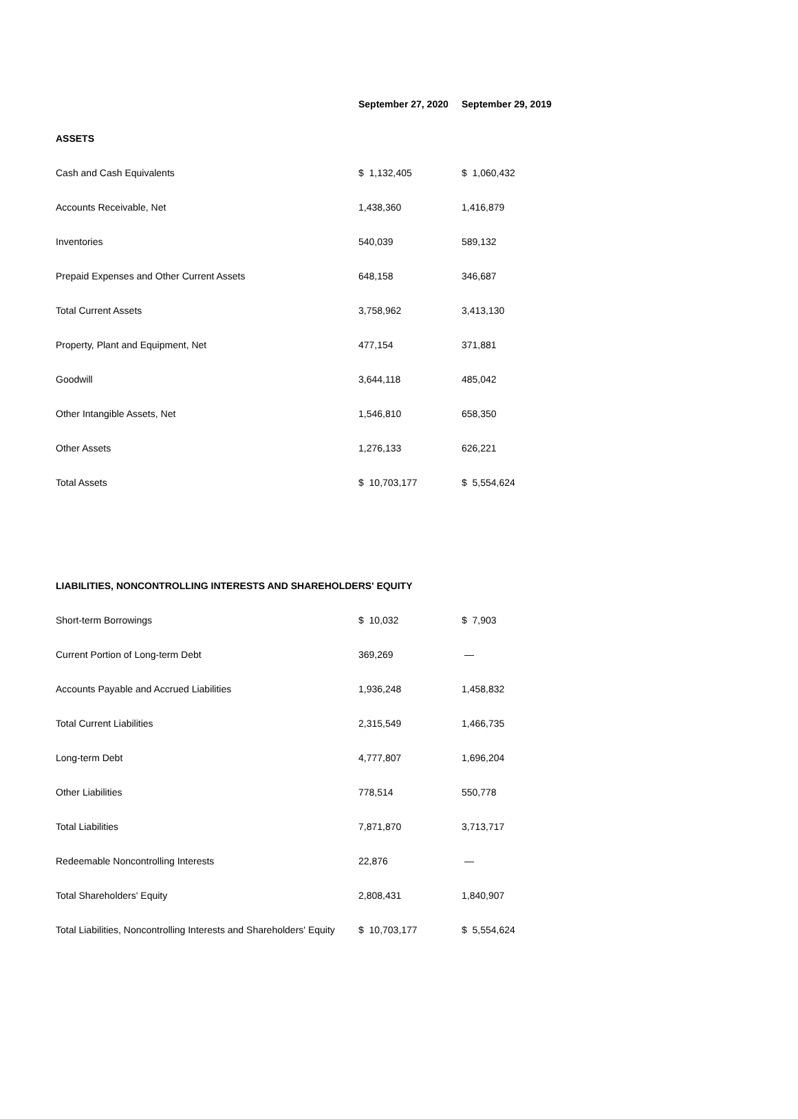| | September 27, 2020 | September 29, 2019 |
| --- | --- | --- |
| ASSETS | | |
| Cash and Cash Equivalents | $ 1,132,405 | $ 1,060,432 |
| Accounts Receivable, Net | 1,438,360 | 1,416,879 |
| Inventories | 540,039 | 589,132 |
| Prepaid Expenses and Other Current Assets | 648,158 | 346,687 |
| Total Current Assets | 3,758,962 | 3,413,130 |
| Property, Plant and Equipment, Net | 477,154 | 371,881 |
| Goodwill | 3,644,118 | 485,042 |
| Other Intangible Assets, Net | 1,546,810 | 658,350 |
| Other Assets | 1,276,133 | 626,221 |
| Total Assets | $ 10,703,177 | $ 5,554,624 |
| LIABILITIES, NONCONTROLLING INTERESTS AND SHAREHOLDERS' EQUITY | | |
| Short-term Borrowings | $ 10,032 | $ 7,903 |
| Current Portion of Long-term Debt | 369,269 | — |
| Accounts Payable and Accrued Liabilities | 1,936,248 | 1,458,832 |
| Total Current Liabilities | 2,315,549 | 1,466,735 |
| Long-term Debt | 4,777,807 | 1,696,204 |
| Other Liabilities | 778,514 | 550,778 |
| Total Liabilities | 7,871,870 | 3,713,717 |
| Redeemable Noncontrolling Interests | 22,876 | — |
| Total Shareholders' Equity | 2,808,431 | 1,840,907 |
| Total Liabilities, Noncontrolling Interests and Shareholders' Equity | $ 10,703,177 | $ 5,554,624 |